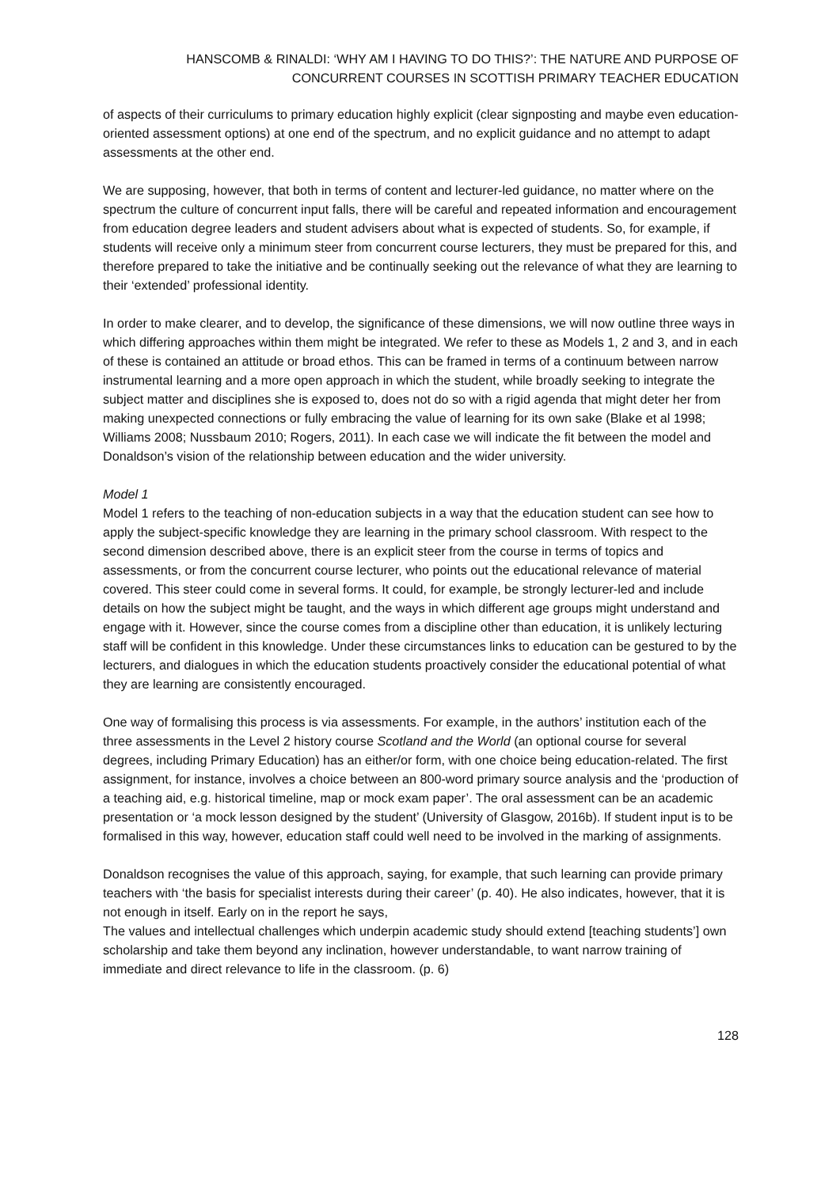HANSCOMB & RINALDI: ‘WHY AM I HAVING TO DO THIS?’: THE NATURE AND PURPOSE OF CONCURRENT COURSES IN SCOTTISH PRIMARY TEACHER EDUCATION
of aspects of their curriculums to primary education highly explicit (clear signposting and maybe even education-oriented assessment options) at one end of the spectrum, and no explicit guidance and no attempt to adapt assessments at the other end.
We are supposing, however, that both in terms of content and lecturer-led guidance, no matter where on the spectrum the culture of concurrent input falls, there will be careful and repeated information and encouragement from education degree leaders and student advisers about what is expected of students. So, for example, if students will receive only a minimum steer from concurrent course lecturers, they must be prepared for this, and therefore prepared to take the initiative and be continually seeking out the relevance of what they are learning to their ‘extended’ professional identity.
In order to make clearer, and to develop, the significance of these dimensions, we will now outline three ways in which differing approaches within them might be integrated. We refer to these as Models 1, 2 and 3, and in each of these is contained an attitude or broad ethos. This can be framed in terms of a continuum between narrow instrumental learning and a more open approach in which the student, while broadly seeking to integrate the subject matter and disciplines she is exposed to, does not do so with a rigid agenda that might deter her from making unexpected connections or fully embracing the value of learning for its own sake (Blake et al 1998; Williams 2008; Nussbaum 2010; Rogers, 2011). In each case we will indicate the fit between the model and Donaldson’s vision of the relationship between education and the wider university.
Model 1
Model 1 refers to the teaching of non-education subjects in a way that the education student can see how to apply the subject-specific knowledge they are learning in the primary school classroom. With respect to the second dimension described above, there is an explicit steer from the course in terms of topics and assessments, or from the concurrent course lecturer, who points out the educational relevance of material covered. This steer could come in several forms. It could, for example, be strongly lecturer-led and include details on how the subject might be taught, and the ways in which different age groups might understand and engage with it. However, since the course comes from a discipline other than education, it is unlikely lecturing staff will be confident in this knowledge. Under these circumstances links to education can be gestured to by the lecturers, and dialogues in which the education students proactively consider the educational potential of what they are learning are consistently encouraged.
One way of formalising this process is via assessments. For example, in the authors’ institution each of the three assessments in the Level 2 history course Scotland and the World (an optional course for several degrees, including Primary Education) has an either/or form, with one choice being education-related. The first assignment, for instance, involves a choice between an 800-word primary source analysis and the ‘production of a teaching aid, e.g. historical timeline, map or mock exam paper’. The oral assessment can be an academic presentation or ‘a mock lesson designed by the student’ (University of Glasgow, 2016b). If student input is to be formalised in this way, however, education staff could well need to be involved in the marking of assignments.
Donaldson recognises the value of this approach, saying, for example, that such learning can provide primary teachers with ‘the basis for specialist interests during their career’ (p. 40). He also indicates, however, that it is not enough in itself. Early on in the report he says,
The values and intellectual challenges which underpin academic study should extend [teaching students’] own scholarship and take them beyond any inclination, however understandable, to want narrow training of immediate and direct relevance to life in the classroom. (p. 6)
128